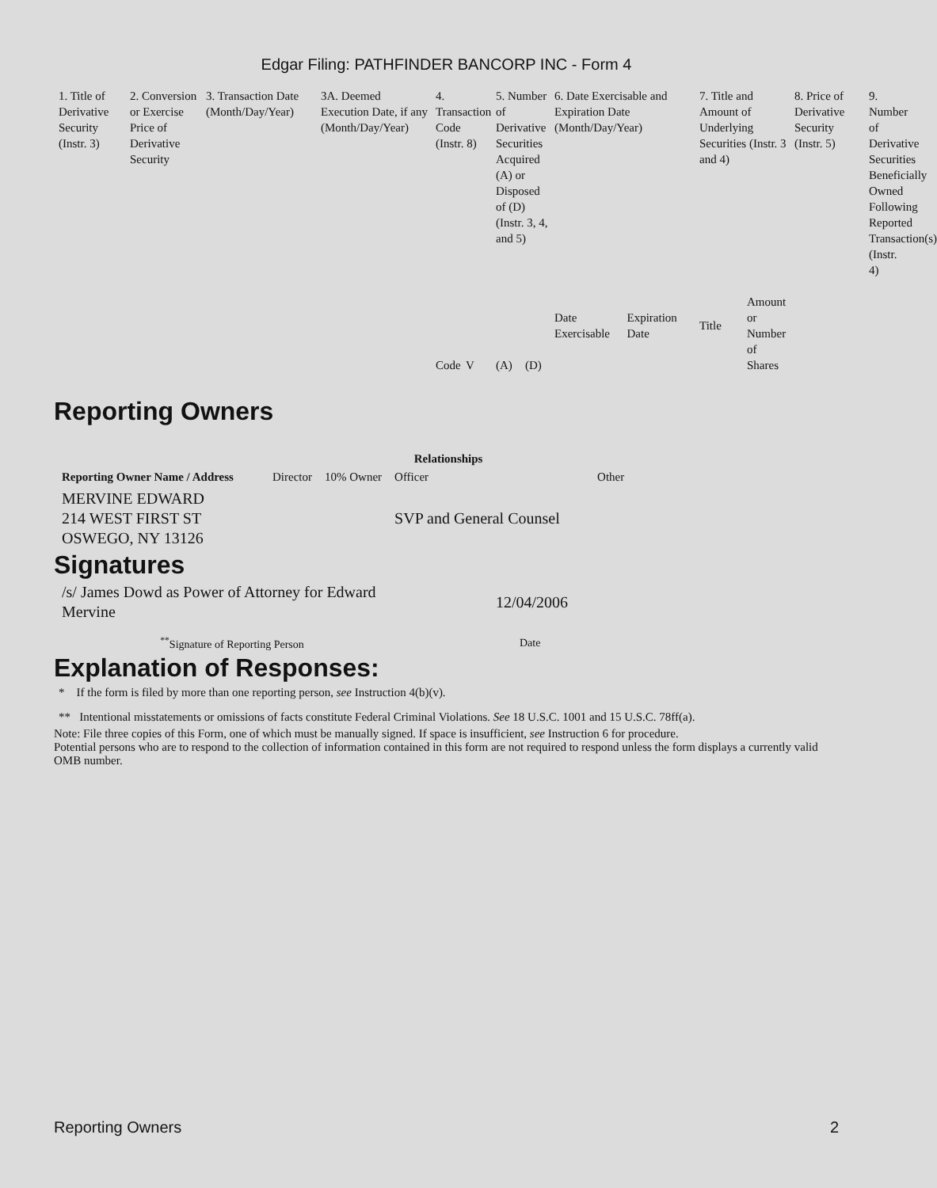Edgar Filing: PATHFINDER BANCORP INC - Form 4
| 1. Title of Derivative Security (Instr. 3) | 2. Conversion or Exercise Price of Derivative Security | 3. Transaction Date (Month/Day/Year) | 3A. Deemed Execution Date, if any (Month/Day/Year) | 4. Transaction Code (Instr. 8) | | 5. Number of Derivative Securities Acquired (A) or Disposed of (D) (Instr. 3, 4, and 5) | | 6. Date Exercisable and Expiration Date (Month/Day/Year) | | 7. Title and Amount of Underlying Securities (Instr. 3 and 4) | | 8. Price of Derivative Security (Instr. 5) | 9. Number of Derivative Securities Beneficially Owned Following Reported Transaction(s) (Instr. 4) |
| | | | | Code | V | (A) | (D) | Date Exercisable | Expiration Date | Title | Amount or Number of Shares | | |
Reporting Owners
| Reporting Owner Name / Address | Relationships | | | |
| --- | --- | --- | --- | --- |
| | Director | 10% Owner | Officer | Other |
| MERVINE EDWARD 214 WEST FIRST ST OSWEGO, NY 13126 | | | SVP and General Counsel | |
Signatures
| /s/ James Dowd as Power of Attorney for Edward Mervine | 12/04/2006 |
| <sup>**</sup> Signature of Reporting Person | Date |
Explanation of Responses:
* If the form is filed by more than one reporting person, see Instruction 4(b)(v).
** Intentional misstatements or omissions of facts constitute Federal Criminal Violations. See 18 U.S.C. 1001 and 15 U.S.C. 78ff(a).
Note: File three copies of this Form, one of which must be manually signed. If space is insufficient, see Instruction 6 for procedure.
Potential persons who are to respond to the collection of information contained in this form are not required to respond unless the form displays a currently valid OMB number.
Reporting Owners 2